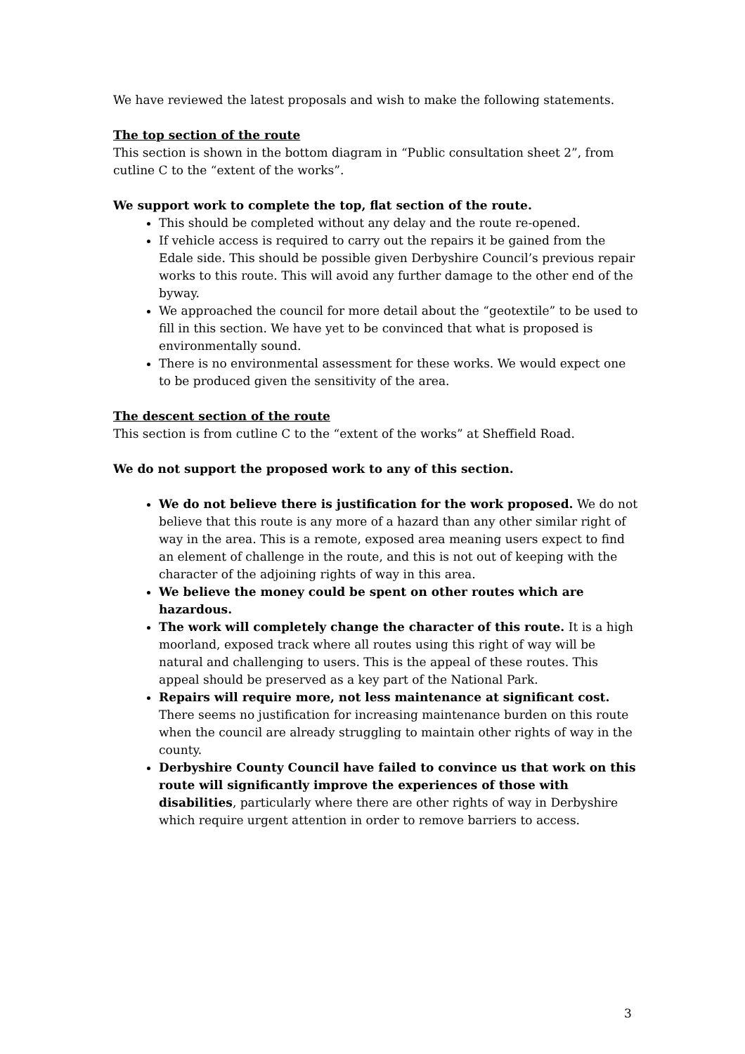We have reviewed the latest proposals and wish to make the following statements.
The top section of the route
This section is shown in the bottom diagram in “Public consultation sheet 2”, from cutline C to the “extent of the works”.
We support work to complete the top, flat section of the route.
This should be completed without any delay and the route re-opened.
If vehicle access is required to carry out the repairs it be gained from the Edale side. This should be possible given Derbyshire Council’s previous repair works to this route. This will avoid any further damage to the other end of the byway.
We approached the council for more detail about the “geotextile” to be used to fill in this section. We have yet to be convinced that what is proposed is environmentally sound.
There is no environmental assessment for these works. We would expect one to be produced given the sensitivity of the area.
The descent section of the route
This section is from cutline C to the “extent of the works” at Sheffield Road.
We do not support the proposed work to any of this section.
We do not believe there is justification for the work proposed. We do not believe that this route is any more of a hazard than any other similar right of way in the area. This is a remote, exposed area meaning users expect to find an element of challenge in the route, and this is not out of keeping with the character of the adjoining rights of way in this area.
We believe the money could be spent on other routes which are hazardous.
The work will completely change the character of this route. It is a high moorland, exposed track where all routes using this right of way will be natural and challenging to users. This is the appeal of these routes. This appeal should be preserved as a key part of the National Park.
Repairs will require more, not less maintenance at significant cost. There seems no justification for increasing maintenance burden on this route when the council are already struggling to maintain other rights of way in the county.
Derbyshire County Council have failed to convince us that work on this route will significantly improve the experiences of those with disabilities, particularly where there are other rights of way in Derbyshire which require urgent attention in order to remove barriers to access.
3